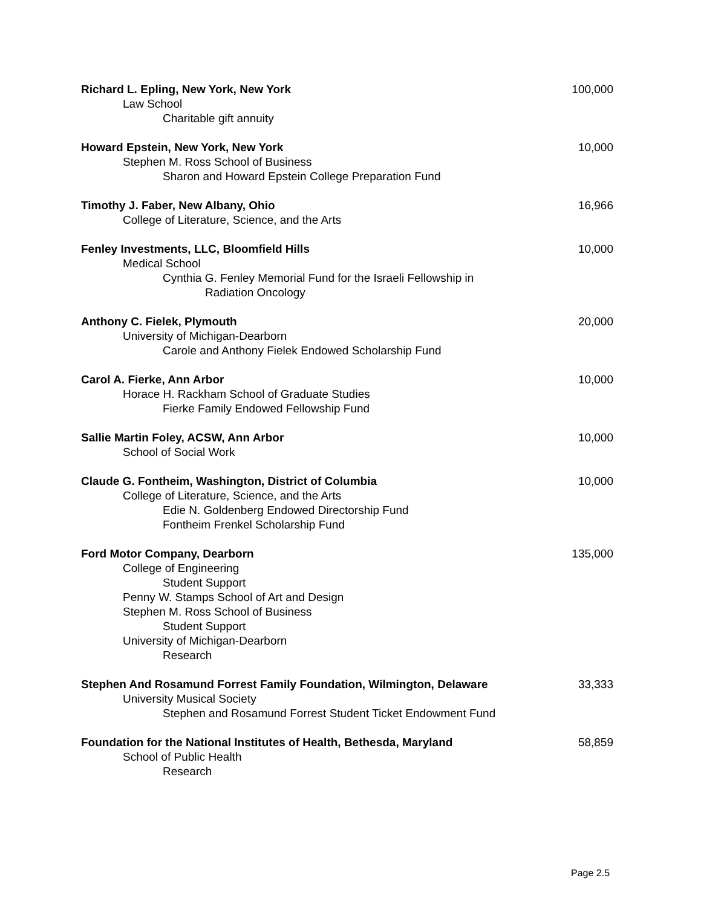Richard L. Epling, New York, New York 100,000
Law School
Charitable gift annuity
Howard Epstein, New York, New York 10,000
Stephen M. Ross School of Business
Sharon and Howard Epstein College Preparation Fund
Timothy J. Faber, New Albany, Ohio 16,966
College of Literature, Science, and the Arts
Fenley Investments, LLC, Bloomfield Hills 10,000
Medical School
Cynthia G. Fenley Memorial Fund for the Israeli Fellowship in
Radiation Oncology
Anthony C. Fielek, Plymouth 20,000
University of Michigan-Dearborn
Carole and Anthony Fielek Endowed Scholarship Fund
Carol A. Fierke, Ann Arbor 10,000
Horace H. Rackham School of Graduate Studies
Fierke Family Endowed Fellowship Fund
Sallie Martin Foley, ACSW, Ann Arbor 10,000
School of Social Work
Claude G. Fontheim, Washington, District of Columbia 10,000
College of Literature, Science, and the Arts
Edie N. Goldenberg Endowed Directorship Fund
Fontheim Frenkel Scholarship Fund
Ford Motor Company, Dearborn 135,000
College of Engineering
Student Support
Penny W. Stamps School of Art and Design
Stephen M. Ross School of Business
Student Support
University of Michigan-Dearborn
Research
Stephen And Rosamund Forrest Family Foundation, Wilmington, Delaware 33,333
University Musical Society
Stephen and Rosamund Forrest Student Ticket Endowment Fund
Foundation for the National Institutes of Health, Bethesda, Maryland 58,859
School of Public Health
Research
Page 2.5